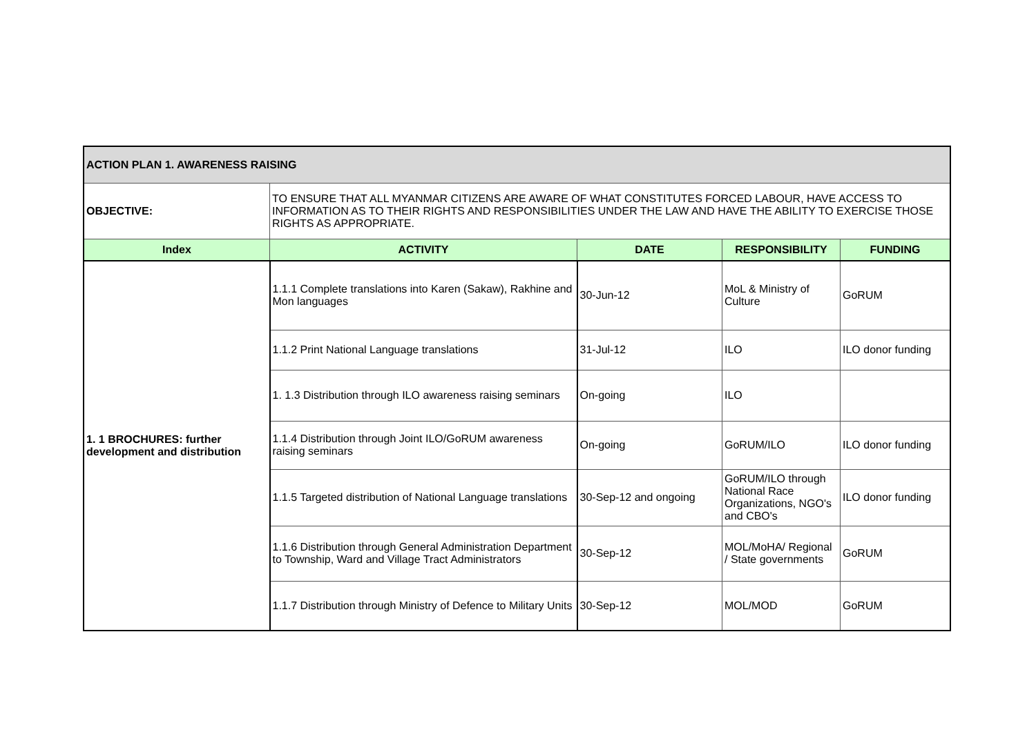| ACTION PLAN 1. AWARENESS RAISING | | | | |
| OBJECTIVE: | TO ENSURE THAT ALL MYANMAR CITIZENS ARE AWARE OF WHAT CONSTITUTES FORCED LABOUR, HAVE ACCESS TO INFORMATION AS TO THEIR RIGHTS AND RESPONSIBILITIES UNDER THE LAW AND HAVE THE ABILITY TO EXERCISE THOSE RIGHTS AS APPROPRIATE. | | | |
| Index | ACTIVITY | DATE | RESPONSIBILITY | FUNDING |
| 1. 1 BROCHURES: further development and distribution | 1.1.1 Complete translations into Karen (Sakaw), Rakhine and Mon languages | 30-Jun-12 | MoL & Ministry of Culture | GoRUM |
| | 1.1.2 Print National Language translations | 31-Jul-12 | ILO | ILO donor funding |
| | 1. 1.3 Distribution through ILO awareness raising seminars | On-going | ILO | |
| | 1.1.4 Distribution through Joint ILO/GoRUM awareness raising seminars | On-going | GoRUM/ILO | ILO donor funding |
| | 1.1.5 Targeted distribution of National Language translations | 30-Sep-12 and ongoing | GoRUM/ILO through National Race Organizations, NGO's and CBO's | ILO donor funding |
| | 1.1.6 Distribution through General Administration Department to Township, Ward and Village Tract Administrators | 30-Sep-12 | MOL/MoHA/ Regional / State governments | GoRUM |
| | 1.1.7 Distribution through Ministry of Defence to Military Units | 30-Sep-12 | MOL/MOD | GoRUM |